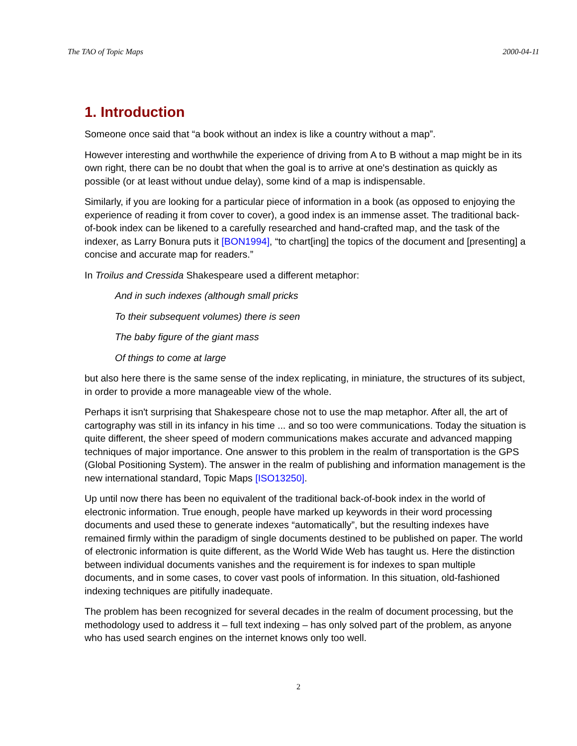The TAO of Topic Maps 2000-04-11
1. Introduction
Someone once said that “a book without an index is like a country without a map”.
However interesting and worthwhile the experience of driving from A to B without a map might be in its own right, there can be no doubt that when the goal is to arrive at one's destination as quickly as possible (or at least without undue delay), some kind of a map is indispensable.
Similarly, if you are looking for a particular piece of information in a book (as opposed to enjoying the experience of reading it from cover to cover), a good index is an immense asset. The traditional back-of-book index can be likened to a carefully researched and hand-crafted map, and the task of the indexer, as Larry Bonura puts it [BON1994], “to chart[ing] the topics of the document and [presenting] a concise and accurate map for readers.”
In Troilus and Cressida Shakespeare used a different metaphor:
And in such indexes (although small pricks
To their subsequent volumes) there is seen
The baby figure of the giant mass
Of things to come at large
but also here there is the same sense of the index replicating, in miniature, the structures of its subject, in order to provide a more manageable view of the whole.
Perhaps it isn't surprising that Shakespeare chose not to use the map metaphor. After all, the art of cartography was still in its infancy in his time ... and so too were communications. Today the situation is quite different, the sheer speed of modern communications makes accurate and advanced mapping techniques of major importance. One answer to this problem in the realm of transportation is the GPS (Global Positioning System). The answer in the realm of publishing and information management is the new international standard, Topic Maps [ISO13250].
Up until now there has been no equivalent of the traditional back-of-book index in the world of electronic information. True enough, people have marked up keywords in their word processing documents and used these to generate indexes “automatically”, but the resulting indexes have remained firmly within the paradigm of single documents destined to be published on paper. The world of electronic information is quite different, as the World Wide Web has taught us. Here the distinction between individual documents vanishes and the requirement is for indexes to span multiple documents, and in some cases, to cover vast pools of information. In this situation, old-fashioned indexing techniques are pitifully inadequate.
The problem has been recognized for several decades in the realm of document processing, but the methodology used to address it – full text indexing – has only solved part of the problem, as anyone who has used search engines on the internet knows only too well.
2